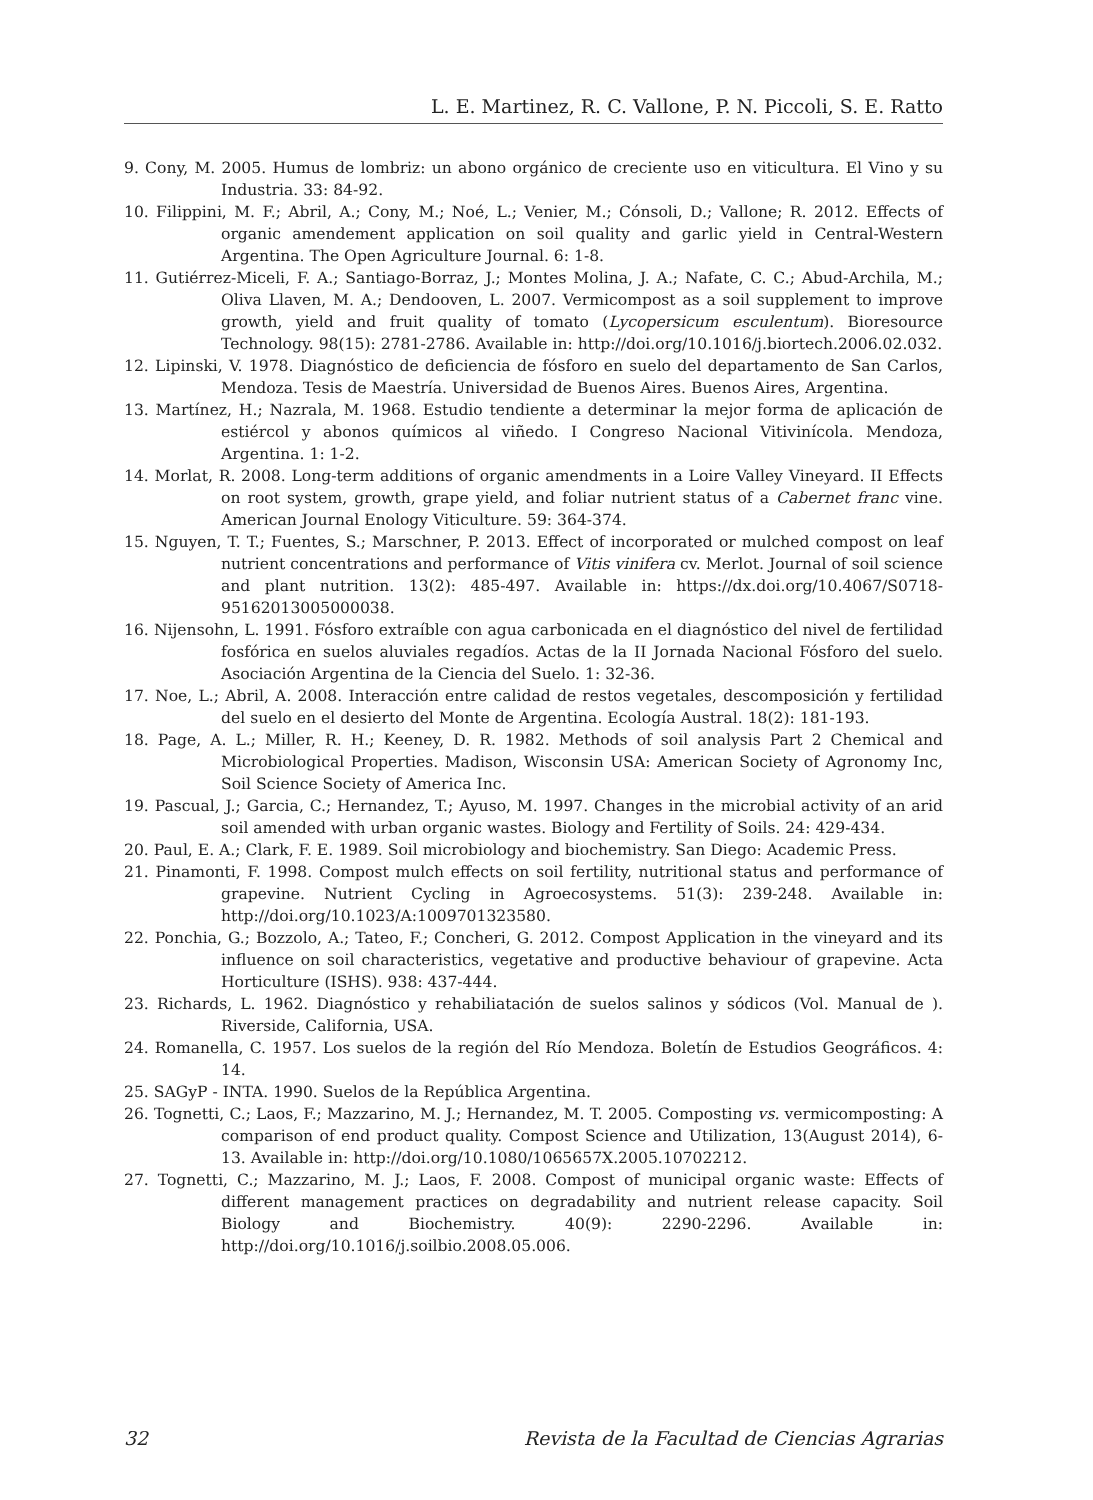L. E. Martinez, R. C. Vallone, P. N. Piccoli, S. E. Ratto
9. Cony, M. 2005. Humus de lombriz: un abono orgánico de creciente uso en viticultura. El Vino y su Industria. 33: 84-92.
10. Filippini, M. F.; Abril, A.; Cony, M.; Noé, L.; Venier, M.; Cónsoli, D.; Vallone; R. 2012. Effects of organic amendement application on soil quality and garlic yield in Central-Western Argentina. The Open Agriculture Journal. 6: 1-8.
11. Gutiérrez-Miceli, F. A.; Santiago-Borraz, J.; Montes Molina, J. A.; Nafate, C. C.; Abud-Archila, M.; Oliva Llaven, M. A.; Dendooven, L. 2007. Vermicompost as a soil supplement to improve growth, yield and fruit quality of tomato (Lycopersicum esculentum). Bioresource Technology. 98(15): 2781-2786. Available in: http://doi.org/10.1016/j.biortech.2006.02.032.
12. Lipinski, V. 1978. Diagnóstico de deficiencia de fósforo en suelo del departamento de San Carlos, Mendoza. Tesis de Maestría. Universidad de Buenos Aires. Buenos Aires, Argentina.
13. Martínez, H.; Nazrala, M. 1968. Estudio tendiente a determinar la mejor forma de aplicación de estiércol y abonos químicos al viñedo. I Congreso Nacional Vitivinícola. Mendoza, Argentina. 1: 1-2.
14. Morlat, R. 2008. Long-term additions of organic amendments in a Loire Valley Vineyard. II Effects on root system, growth, grape yield, and foliar nutrient status of a Cabernet franc vine. American Journal Enology Viticulture. 59: 364-374.
15. Nguyen, T. T.; Fuentes, S.; Marschner, P. 2013. Effect of incorporated or mulched compost on leaf nutrient concentrations and performance of Vitis vinifera cv. Merlot. Journal of soil science and plant nutrition. 13(2): 485-497. Available in: https://dx.doi.org/10.4067/S0718-95162013005000038.
16. Nijensohn, L. 1991. Fósforo extraíble con agua carbonicada en el diagnóstico del nivel de fertilidad fosfórica en suelos aluviales regadíos. Actas de la II Jornada Nacional Fósforo del suelo. Asociación Argentina de la Ciencia del Suelo. 1: 32-36.
17. Noe, L.; Abril, A. 2008. Interacción entre calidad de restos vegetales, descomposición y fertilidad del suelo en el desierto del Monte de Argentina. Ecología Austral. 18(2): 181-193.
18. Page, A. L.; Miller, R. H.; Keeney, D. R. 1982. Methods of soil analysis Part 2 Chemical and Microbiological Properties. Madison, Wisconsin USA: American Society of Agronomy Inc, Soil Science Society of America Inc.
19. Pascual, J.; Garcia, C.; Hernandez, T.; Ayuso, M. 1997. Changes in the microbial activity of an arid soil amended with urban organic wastes. Biology and Fertility of Soils. 24: 429-434.
20. Paul, E. A.; Clark, F. E. 1989. Soil microbiology and biochemistry. San Diego: Academic Press.
21. Pinamonti, F. 1998. Compost mulch effects on soil fertility, nutritional status and performance of grapevine. Nutrient Cycling in Agroecosystems. 51(3): 239-248. Available in: http://doi.org/10.1023/A:1009701323580.
22. Ponchia, G.; Bozzolo, A.; Tateo, F.; Concheri, G. 2012. Compost Application in the vineyard and its influence on soil characteristics, vegetative and productive behaviour of grapevine. Acta Horticulture (ISHS). 938: 437-444.
23. Richards, L. 1962. Diagnóstico y rehabiliatación de suelos salinos y sódicos (Vol. Manual de ). Riverside, California, USA.
24. Romanella, C. 1957. Los suelos de la región del Río Mendoza. Boletín de Estudios Geográficos. 4: 14.
25. SAGyP - INTA. 1990. Suelos de la República Argentina.
26. Tognetti, C.; Laos, F.; Mazzarino, M. J.; Hernandez, M. T. 2005. Composting vs. vermicomposting: A comparison of end product quality. Compost Science and Utilization, 13(August 2014), 6-13. Available in: http://doi.org/10.1080/1065657X.2005.10702212.
27. Tognetti, C.; Mazzarino, M. J.; Laos, F. 2008. Compost of municipal organic waste: Effects of different management practices on degradability and nutrient release capacity. Soil Biology and Biochemistry. 40(9): 2290-2296. Available in: http://doi.org/10.1016/j.soilbio.2008.05.006.
32 Revista de la Facultad de Ciencias Agrarias